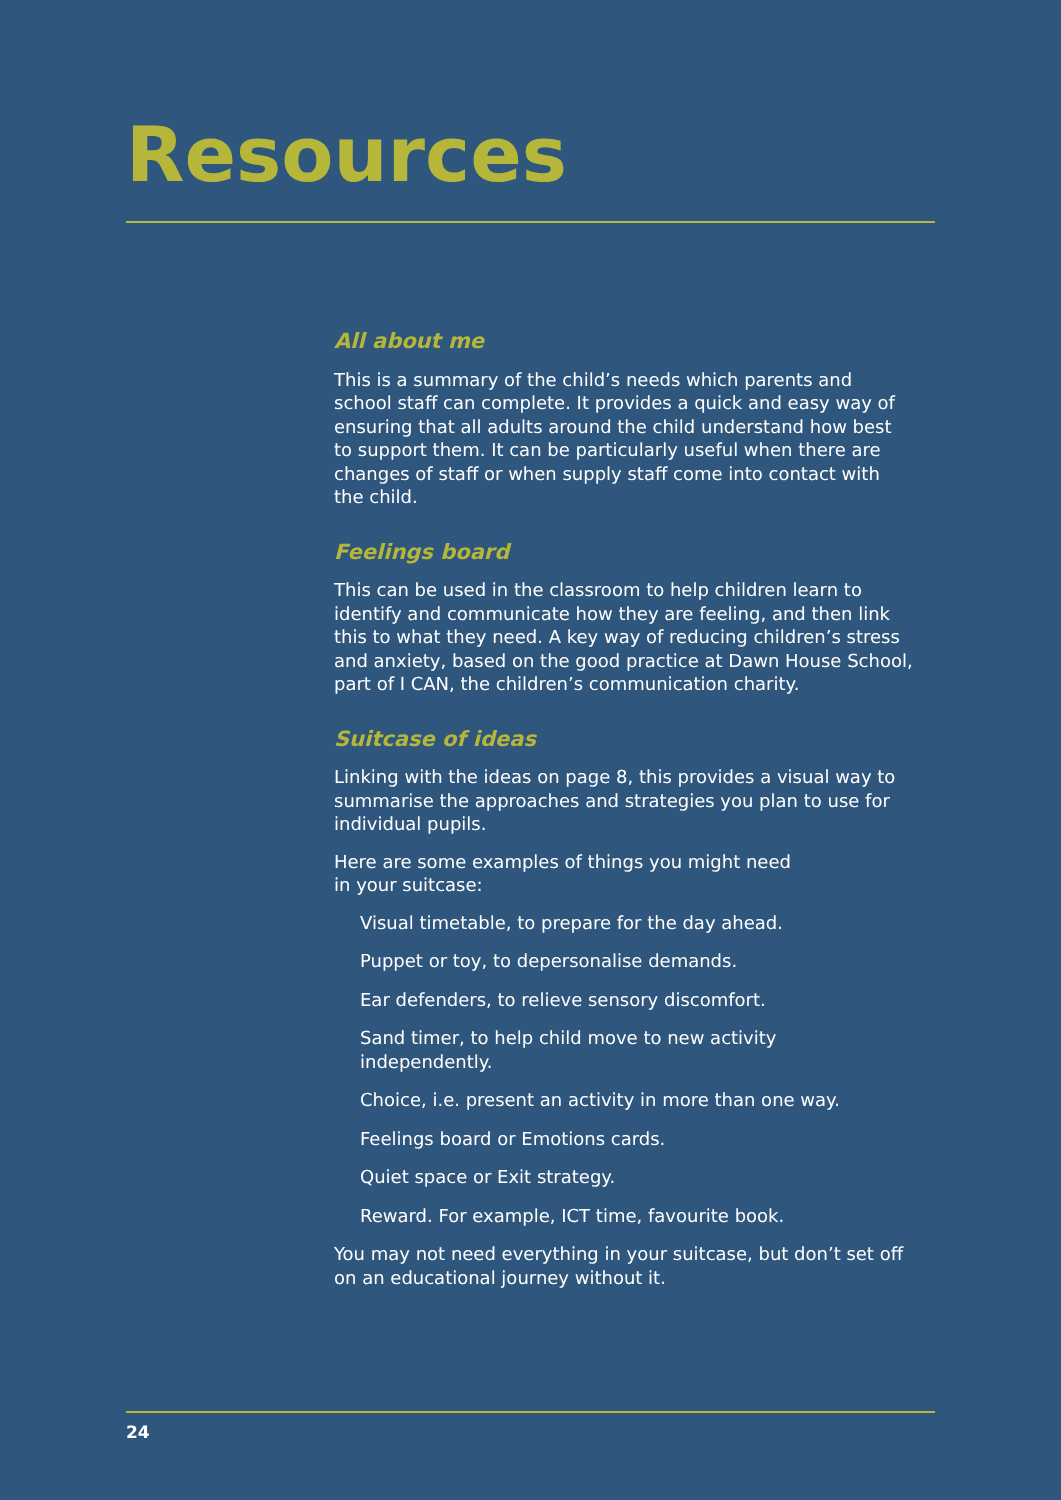Resources
All about me
This is a summary of the child’s needs which parents and school staff can complete. It provides a quick and easy way of ensuring that all adults around the child understand how best to support them. It can be particularly useful when there are changes of staff or when supply staff come into contact with the child.
Feelings board
This can be used in the classroom to help children learn to identify and communicate how they are feeling, and then link this to what they need. A key way of reducing children’s stress and anxiety, based on the good practice at Dawn House School, part of I CAN, the children’s communication charity.
Suitcase of ideas
Linking with the ideas on page 8, this provides a visual way to summarise the approaches and strategies you plan to use for individual pupils.
Here are some examples of things you might need
in your suitcase:
Visual timetable, to prepare for the day ahead.
Puppet or toy, to depersonalise demands.
Ear defenders, to relieve sensory discomfort.
Sand timer, to help child move to new activity independently.
Choice, i.e. present an activity in more than one way.
Feelings board or Emotions cards.
Quiet space or Exit strategy.
Reward. For example, ICT time, favourite book.
You may not need everything in your suitcase, but don’t set off on an educational journey without it.
24